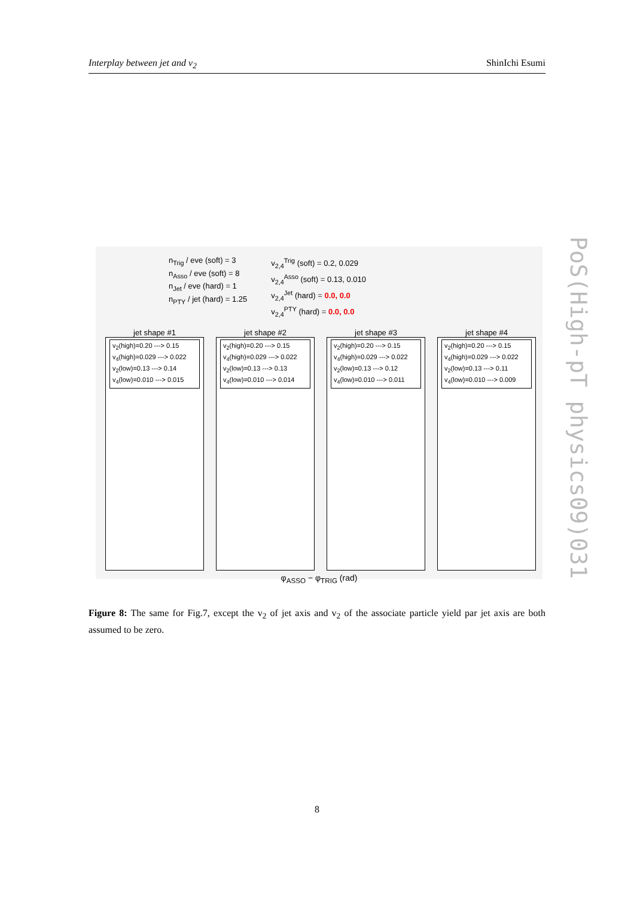Interplay between jet and v<sub>2</sub> ShinIchi Esumi
n<sub>Trig</sub> / eve (soft) = 3
n<sub>Asso</sub> / eve (soft) = 8
n<sub>Jet</sub> / eve (hard) = 1
n<sub>PTY</sub> / jet (hard) = 1.25
v<sub>2,4</sub><sup>Trig</sup> (soft) = 0.2, 0.029
v<sub>2,4</sub><sup>Asso</sup> (soft) = 0.13, 0.010
v<sub>2,4</sub><sup>Jet</sup> (hard) = 0.0, 0.0
v<sub>2,4</sub><sup>PTY</sup> (hard) = 0.0, 0.0
jet shape #1
v<sub>2</sub>(high)=0.20 ---> 0.15
v<sub>4</sub>(high)=0.029 ---> 0.022
v<sub>2</sub>(low)=0.13 ---> 0.14
v<sub>4</sub>(low)=0.010 ---> 0.015
jet shape #2
v<sub>2</sub>(high)=0.20 ---> 0.15
v<sub>4</sub>(high)=0.029 ---> 0.022
v<sub>2</sub>(low)=0.13 ---> 0.13
v<sub>4</sub>(low)=0.010 ---> 0.014
jet shape #3
v<sub>2</sub>(high)=0.20 ---> 0.15
v<sub>4</sub>(high)=0.029 ---> 0.022
v<sub>2</sub>(low)=0.13 ---> 0.12
v<sub>4</sub>(low)=0.010 ---> 0.011
jet shape #4
v<sub>2</sub>(high)=0.20 ---> 0.15
v<sub>4</sub>(high)=0.029 ---> 0.022
v<sub>2</sub>(low)=0.13 ---> 0.11
v<sub>4</sub>(low)=0.010 ---> 0.009
φ<sub>ASSO</sub> − φ<sub>TRIG</sub> (rad)
Figure 8: The same for Fig.7, except the v<sub>2</sub> of jet axis and v<sub>2</sub> of the associate particle yield par jet axis are both assumed to be zero.
8
PoS(High-pT physics09)031